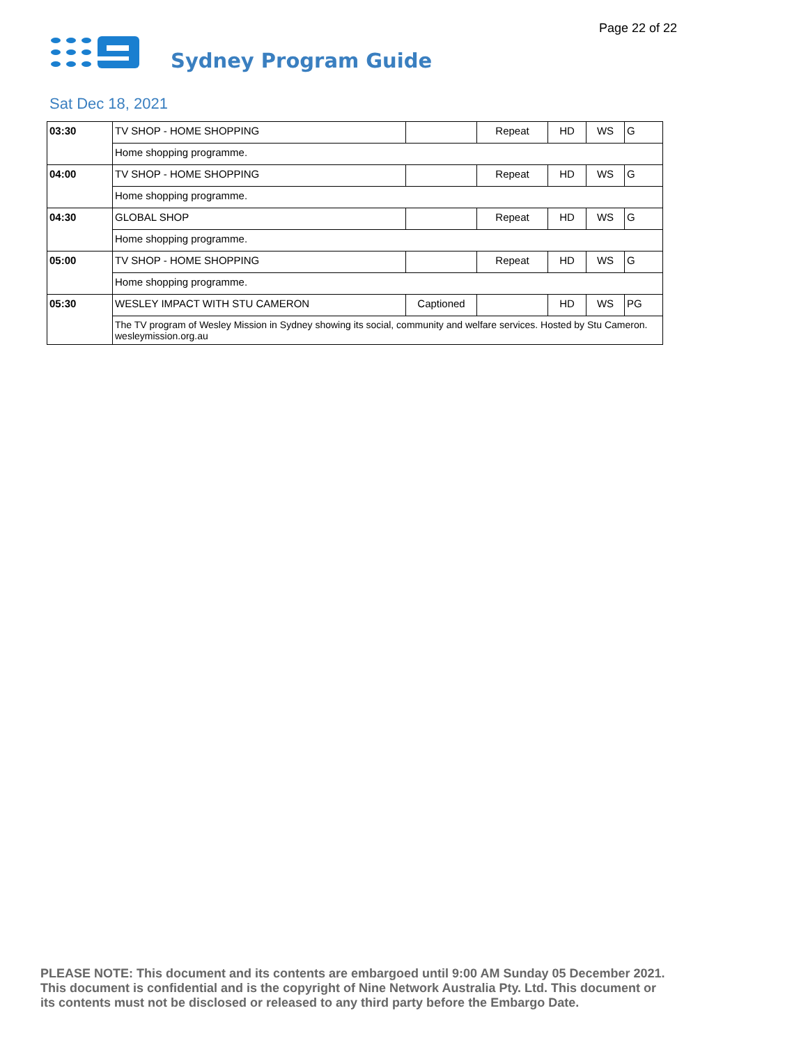Page 22 of 22
Sydney Program Guide
Sat Dec 18, 2021
| 03:30 | TV SHOP - HOME SHOPPING | | Repeat | HD | WS | G |
| | Home shopping programme. | | | | | |
| 04:00 | TV SHOP - HOME SHOPPING | | Repeat | HD | WS | G |
| | Home shopping programme. | | | | | |
| 04:30 | GLOBAL SHOP | | Repeat | HD | WS | G |
| | Home shopping programme. | | | | | |
| 05:00 | TV SHOP - HOME SHOPPING | | Repeat | HD | WS | G |
| | Home shopping programme. | | | | | |
| 05:30 | WESLEY IMPACT WITH STU CAMERON | Captioned | | HD | WS | PG |
| | The TV program of Wesley Mission in Sydney showing its social, community and welfare services. Hosted by Stu Cameron. wesleymission.org.au | | | | | |
PLEASE NOTE: This document and its contents are embargoed until 9:00 AM Sunday 05 December 2021.
This document is confidential and is the copyright of Nine Network Australia Pty. Ltd. This document or
its contents must not be disclosed or released to any third party before the Embargo Date.